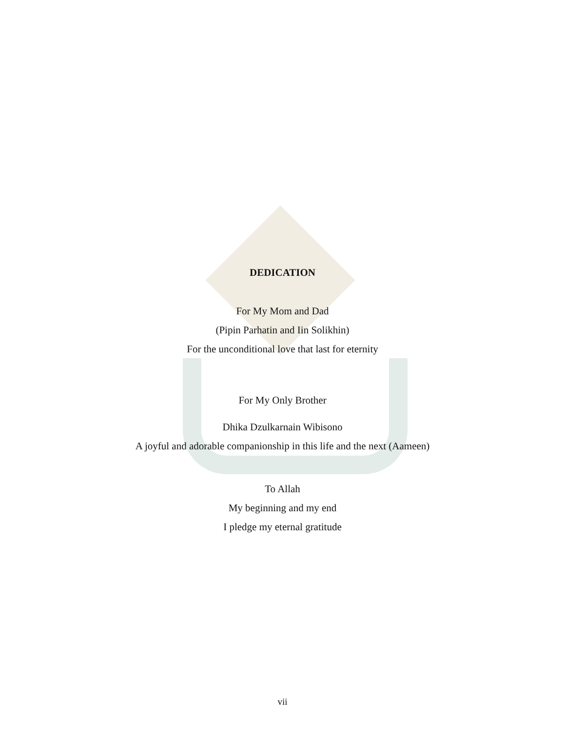DEDICATION
For My Mom and Dad
(Pipin Parhatin and Iin Solikhin)
For the unconditional love that last for eternity
For My Only Brother
Dhika Dzulkarnain Wibisono
A joyful and adorable companionship in this life and the next (Aameen)
To Allah
My beginning and my end
I pledge my eternal gratitude
vii